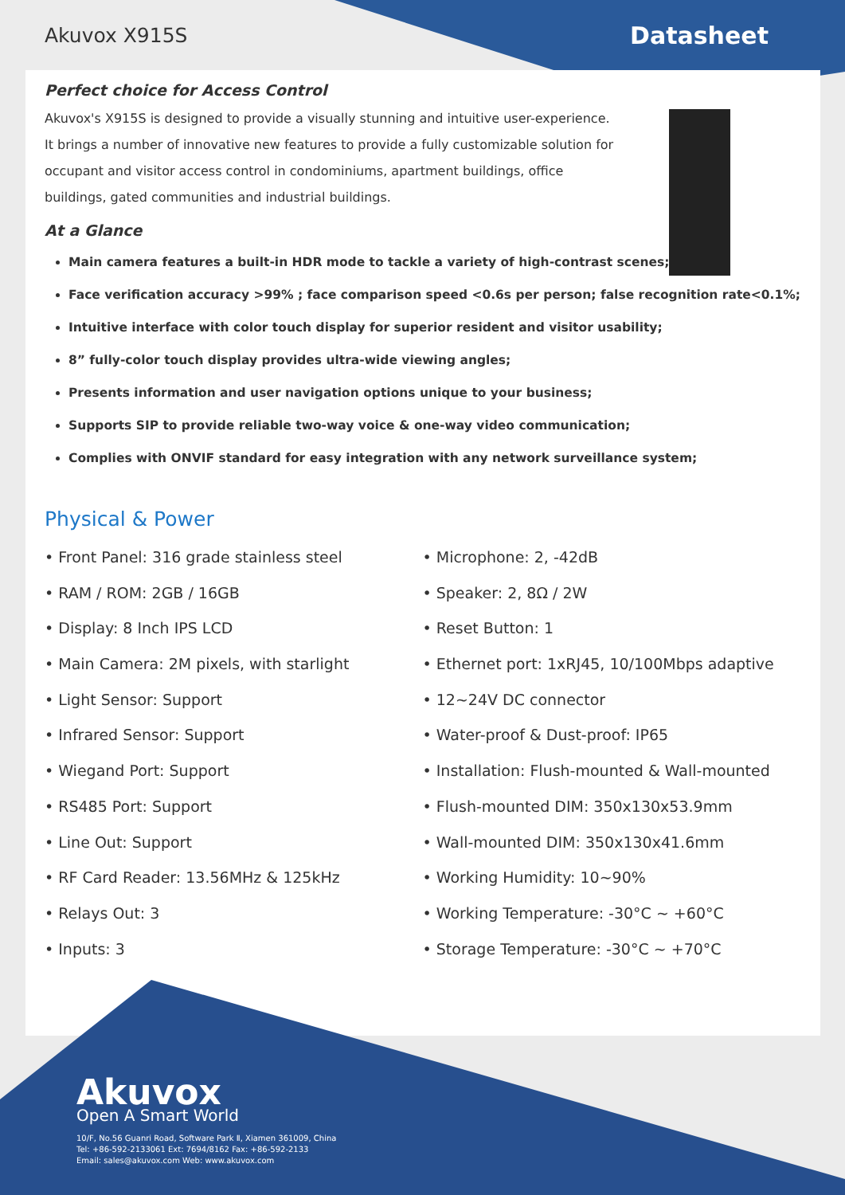Akuvox X915S Datasheet
Perfect choice for Access Control
Akuvox's X915S is designed to provide a visually stunning and intuitive user-experience. It brings a number of innovative new features to provide a fully customizable solution for occupant and visitor access control in condominiums, apartment buildings, office buildings, gated communities and industrial buildings.
At a Glance
Main camera features a built-in HDR mode to tackle a variety of high-contrast scenes;
Face verification accuracy >99% ; face comparison speed <0.6s per person; false recognition rate<0.1%;
Intuitive interface with color touch display for superior resident and visitor usability;
8” fully-color touch display provides ultra-wide viewing angles;
Presents information and user navigation options unique to your business;
Supports SIP to provide reliable two-way voice & one-way video communication;
Complies with ONVIF standard for easy integration with any network surveillance system;
Physical & Power
• Front Panel: 316 grade stainless steel
• RAM / ROM: 2GB / 16GB
• Display: 8 Inch IPS LCD
• Main Camera: 2M pixels, with starlight
• Light Sensor: Support
• Infrared Sensor: Support
• Wiegand Port: Support
• RS485 Port: Support
• Line Out: Support
• RF Card Reader: 13.56MHz & 125kHz
• Relays Out: 3
• Inputs: 3
• Microphone: 2, -42dB
• Speaker: 2, 8Ω / 2W
• Reset Button: 1
• Ethernet port: 1xRJ45, 10/100Mbps adaptive
• 12~24V DC connector
• Water-proof & Dust-proof: IP65
• Installation: Flush-mounted & Wall-mounted
• Flush-mounted DIM: 350x130x53.9mm
• Wall-mounted DIM: 350x130x41.6mm
• Working Humidity: 10~90%
• Working Temperature: -30°C ~ +60°C
• Storage Temperature: -30°C ~ +70°C
Akuvox
Open A Smart World
10/F, No.56 Guanri Road, Software Park Ⅱ, Xiamen 361009, China
Tel: +86-592-2133061 Ext: 7694/8162 Fax: +86-592-2133
Email: sales@akuvox.com Web: www.akuvox.com